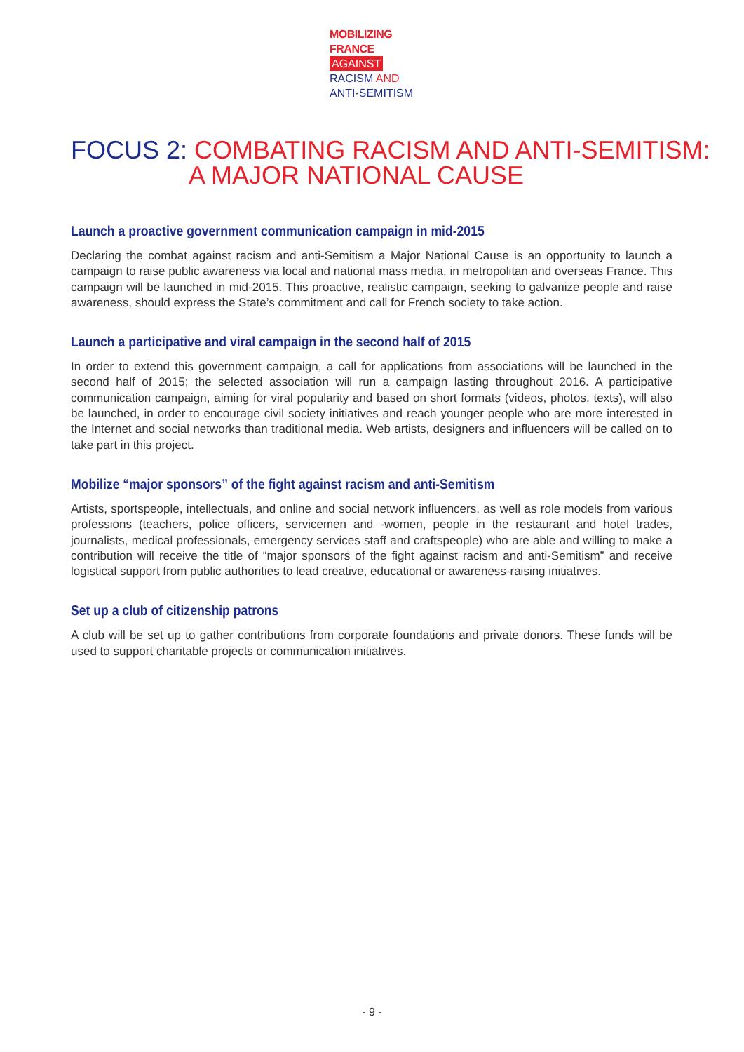MOBILIZING
FRANCE
AGAINST
RACISM AND
ANTI-SEMITISM
FOCUS 2: COMBATING RACISM AND ANTI-SEMITISM:
A MAJOR NATIONAL CAUSE
Launch a proactive government communication campaign in mid-2015
Declaring the combat against racism and anti-Semitism a Major National Cause is an opportunity to launch a campaign to raise public awareness via local and national mass media, in metropolitan and overseas France. This campaign will be launched in mid-2015. This proactive, realistic campaign, seeking to galvanize people and raise awareness, should express the State’s commitment and call for French society to take action.
Launch a participative and viral campaign in the second half of 2015
In order to extend this government campaign, a call for applications from associations will be launched in the second half of 2015; the selected association will run a campaign lasting throughout 2016. A participative communication campaign, aiming for viral popularity and based on short formats (videos, photos, texts), will also be launched, in order to encourage civil society initiatives and reach younger people who are more interested in the Internet and social networks than traditional media. Web artists, designers and influencers will be called on to take part in this project.
Mobilize “major sponsors” of the fight against racism and anti-Semitism
Artists, sportspeople, intellectuals, and online and social network influencers, as well as role models from various professions (teachers, police officers, servicemen and -women, people in the restaurant and hotel trades, journalists, medical professionals, emergency services staff and craftspeople) who are able and willing to make a contribution will receive the title of “major sponsors of the fight against racism and anti-Semitism” and receive logistical support from public authorities to lead creative, educational or awareness-raising initiatives.
Set up a club of citizenship patrons
A club will be set up to gather contributions from corporate foundations and private donors. These funds will be used to support charitable projects or communication initiatives.
- 9 -